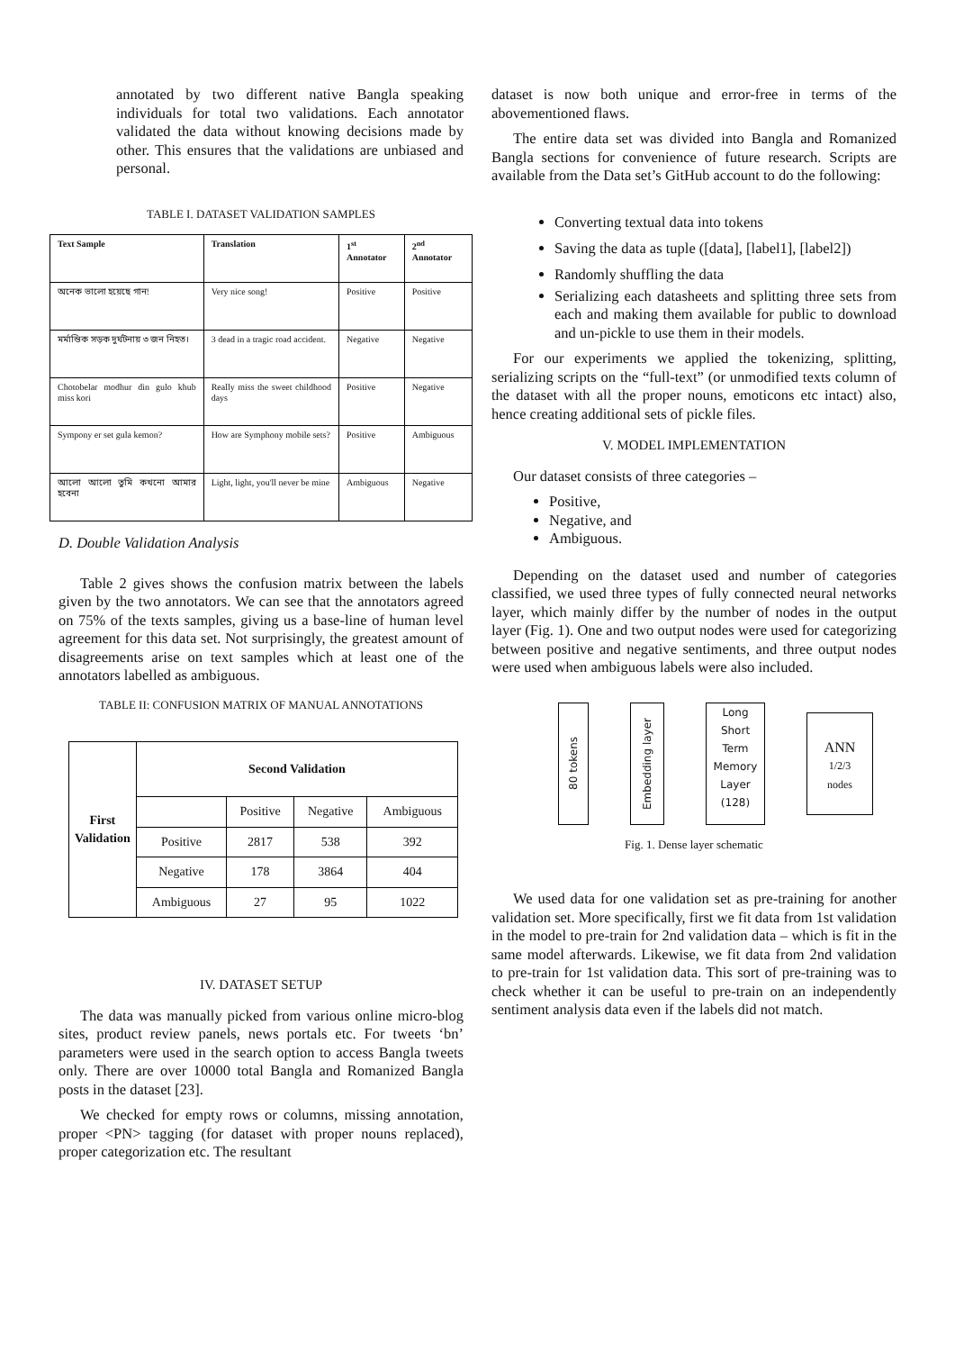annotated by two different native Bangla speaking individuals for total two validations. Each annotator validated the data without knowing decisions made by other. This ensures that the validations are unbiased and personal.
TABLE I. DATASET VALIDATION SAMPLES
| Text Sample | Translation | 1<sup>st</sup> Annotator | 2<sup>nd</sup> Annotator |
| অনেক ভালো হয়েছে গান! | Very nice song! | Positive | Positive |
| মর্মান্তিক সড়ক দুর্ঘটনায় ৩ জন নিহত। | 3 dead in a tragic road accident. | Negative | Negative |
| Chotobelar modhur din gulo khub miss kori | Really miss the sweet childhood days | Positive | Negative |
| Sympony er set gula kemon? | How are Symphony mobile sets? | Positive | Ambiguous |
| আলো আলো তুমি কখনো আমার হবেনা | Light, light, you'll never be mine | Ambiguous | Negative |
D. Double Validation Analysis
Table 2 gives shows the confusion matrix between the labels given by the two annotators. We can see that the annotators agreed on 75% of the texts samples, giving us a base-line of human level agreement for this data set. Not surprisingly, the greatest amount of disagreements arise on text samples which at least one of the annotators labelled as ambiguous.
TABLE II: CONFUSION MATRIX OF MANUAL ANNOTATIONS
| First Validation | Second Validation | | | |
| | | Positive | Negative | Ambiguous |
| | Positive | 2817 | 538 | 392 |
| | Negative | 178 | 3864 | 404 |
| | Ambiguous | 27 | 95 | 1022 |
IV. DATASET SETUP
The data was manually picked from various online micro-blog sites, product review panels, news portals etc. For tweets ‘bn’ parameters were used in the search option to access Bangla tweets only. There are over 10000 total Bangla and Romanized Bangla posts in the dataset [23].
We checked for empty rows or columns, missing annotation, proper <PN> tagging (for dataset with proper nouns replaced), proper categorization etc. The resultant
dataset is now both unique and error-free in terms of the abovementioned flaws.
The entire data set was divided into Bangla and Romanized Bangla sections for convenience of future research. Scripts are available from the Data set’s GitHub account to do the following:
Converting textual data into tokens
Saving the data as tuple ([data], [label1], [label2])
Randomly shuffling the data
Serializing each datasheets and splitting three sets from each and making them available for public to download and un-pickle to use them in their models.
For our experiments we applied the tokenizing, splitting, serializing scripts on the “full-text” (or unmodified texts column of the dataset with all the proper nouns, emoticons etc intact) also, hence creating additional sets of pickle files.
V. MODEL IMPLEMENTATION
Our dataset consists of three categories –
Positive,
Negative, and
Ambiguous.
Depending on the dataset used and number of categories classified, we used three types of fully connected neural networks layer, which mainly differ by the number of nodes in the output layer (Fig. 1). One and two output nodes were used for categorizing between positive and negative sentiments, and three output nodes were used when ambiguous labels were also included.
80 tokens
Embedding layer
Long Short Term Memory Layer (128)
ANN
1/2/3
nodes
Fig. 1. Dense layer schematic
We used data for one validation set as pre-training for another validation set. More specifically, first we fit data from 1st validation in the model to pre-train for 2nd validation data – which is fit in the same model afterwards. Likewise, we fit data from 2nd validation to pre-train for 1st validation data. This sort of pre-training was to check whether it can be useful to pre-train on an independently sentiment analysis data even if the labels did not match.